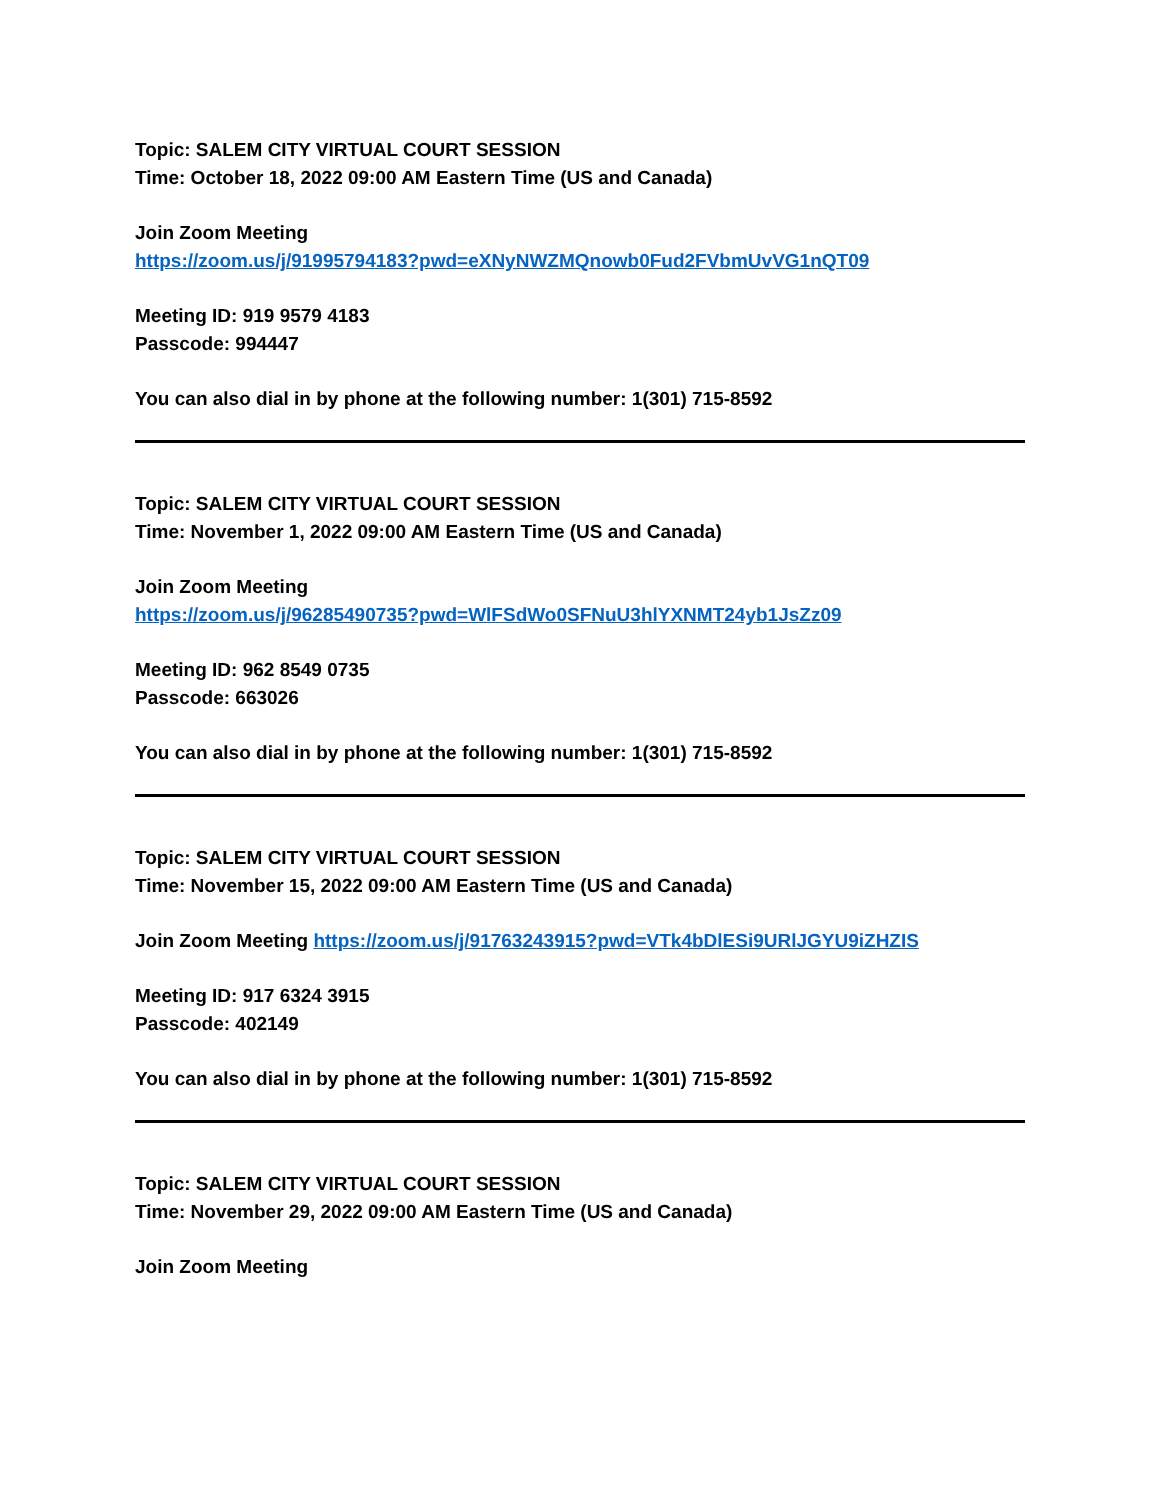Topic: SALEM CITY VIRTUAL COURT SESSION
Time: October 18, 2022 09:00 AM Eastern Time (US and Canada)
Join Zoom Meeting
https://zoom.us/j/91995794183?pwd=eXNyNWZMQnowb0Fud2FVbmUvVG1nQT09
Meeting ID: 919 9579 4183
Passcode: 994447
You can also dial in by phone at the following number: 1(301) 715-8592
Topic: SALEM CITY VIRTUAL COURT SESSION
Time: November 1, 2022 09:00 AM Eastern Time (US and Canada)
Join Zoom Meeting
https://zoom.us/j/96285490735?pwd=WlFSdWo0SFNuU3hlYXNMT24yb1JsZz09
Meeting ID: 962 8549 0735
Passcode: 663026
You can also dial in by phone at the following number: 1(301) 715-8592
Topic: SALEM CITY VIRTUAL COURT SESSION
Time: November 15, 2022 09:00 AM Eastern Time (US and Canada)
Join Zoom Meeting https://zoom.us/j/91763243915?pwd=VTk4bDlESi9URlJGYU9iZHZIS
Meeting ID: 917 6324 3915
Passcode: 402149
You can also dial in by phone at the following number: 1(301) 715-8592
Topic: SALEM CITY VIRTUAL COURT SESSION
Time: November 29, 2022 09:00 AM Eastern Time (US and Canada)
Join Zoom Meeting